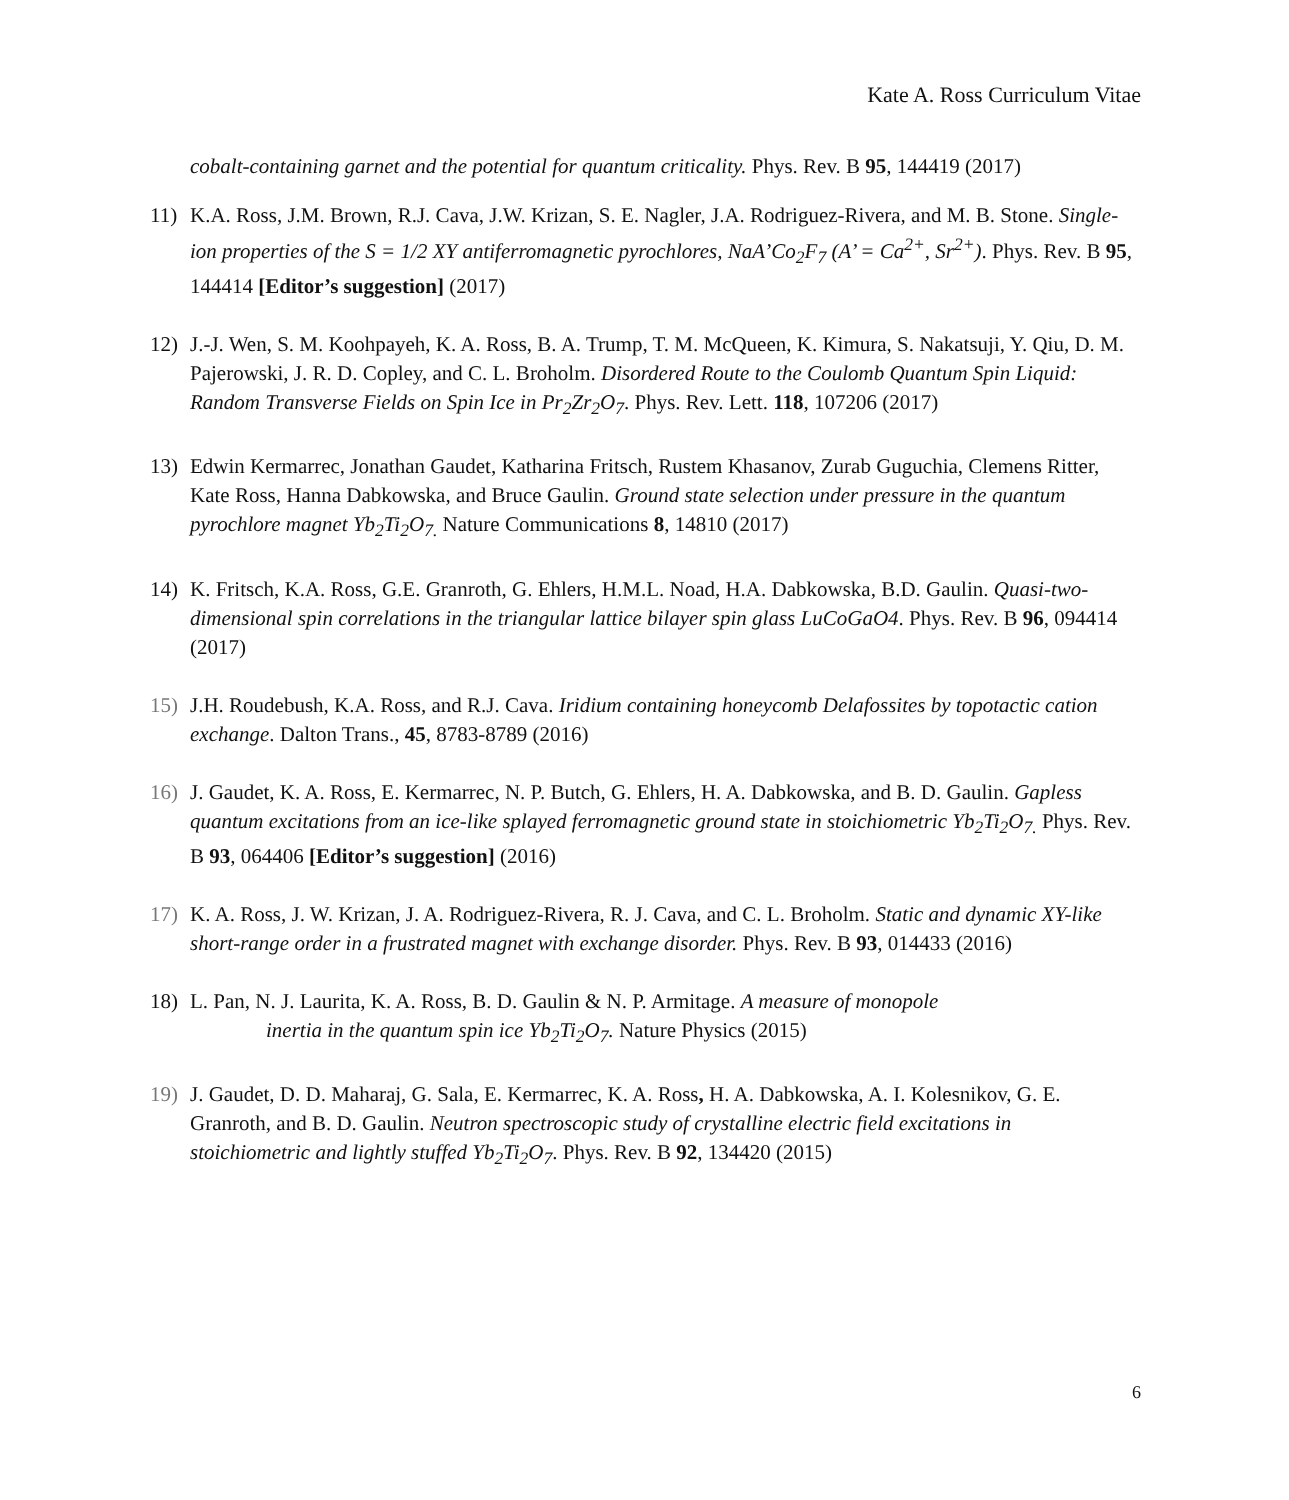Kate A. Ross Curriculum Vitae
cobalt-containing garnet and the potential for quantum criticality. Phys. Rev. B 95, 144419 (2017)
11) K.A. Ross, J.M. Brown, R.J. Cava, J.W. Krizan, S. E. Nagler, J.A. Rodriguez-Rivera, and M. B. Stone. Single-ion properties of the S = 1/2 XY antiferromagnetic pyrochlores, NaA’Co<sub>2</sub>F<sub>7</sub> (A’ = Ca<sup>2+</sup>, Sr<sup>2+</sup>). Phys. Rev. B 95, 144414 [Editor’s suggestion] (2017)
12) J.-J. Wen, S. M. Koohpayeh, K. A. Ross, B. A. Trump, T. M. McQueen, K. Kimura, S. Nakatsuji, Y. Qiu, D. M. Pajerowski, J. R. D. Copley, and C. L. Broholm. Disordered Route to the Coulomb Quantum Spin Liquid: Random Transverse Fields on Spin Ice in Pr<sub>2</sub>Zr<sub>2</sub>O<sub>7</sub>. Phys. Rev. Lett. 118, 107206 (2017)
13) Edwin Kermarrec, Jonathan Gaudet, Katharina Fritsch, Rustem Khasanov, Zurab Guguchia, Clemens Ritter, Kate Ross, Hanna Dabkowska, and Bruce Gaulin. Ground state selection under pressure in the quantum pyrochlore magnet Yb<sub>2</sub>Ti<sub>2</sub>O<sub>7.</sub> Nature Communications 8, 14810 (2017)
14) K. Fritsch, K.A. Ross, G.E. Granroth, G. Ehlers, H.M.L. Noad, H.A. Dabkowska, B.D. Gaulin. Quasi-two-dimensional spin correlations in the triangular lattice bilayer spin glass LuCoGaO4. Phys. Rev. B 96, 094414 (2017)
15) J.H. Roudebush, K.A. Ross, and R.J. Cava. Iridium containing honeycomb Delafossites by topotactic cation exchange. Dalton Trans., 45, 8783-8789 (2016)
16) J. Gaudet, K. A. Ross, E. Kermarrec, N. P. Butch, G. Ehlers, H. A. Dabkowska, and B. D. Gaulin. Gapless quantum excitations from an ice-like splayed ferromagnetic ground state in stoichiometric Yb<sub>2</sub>Ti<sub>2</sub>O<sub>7.</sub> Phys. Rev. B 93, 064406 [Editor’s suggestion] (2016)
17) K. A. Ross, J. W. Krizan, J. A. Rodriguez-Rivera, R. J. Cava, and C. L. Broholm. Static and dynamic XY-like short-range order in a frustrated magnet with exchange disorder. Phys. Rev. B 93, 014433 (2016)
18) L. Pan, N. J. Laurita, K. A. Ross, B. D. Gaulin & N. P. Armitage. A measure of monopole
inertia in the quantum spin ice Yb<sub>2</sub>Ti<sub>2</sub>O<sub>7</sub>. Nature Physics (2015)
19) J. Gaudet, D. D. Maharaj, G. Sala, E. Kermarrec, K. A. Ross, H. A. Dabkowska, A. I. Kolesnikov, G. E. Granroth, and B. D. Gaulin. Neutron spectroscopic study of crystalline electric field excitations in stoichiometric and lightly stuffed Yb<sub>2</sub>Ti<sub>2</sub>O<sub>7</sub>. Phys. Rev. B 92, 134420 (2015)
6